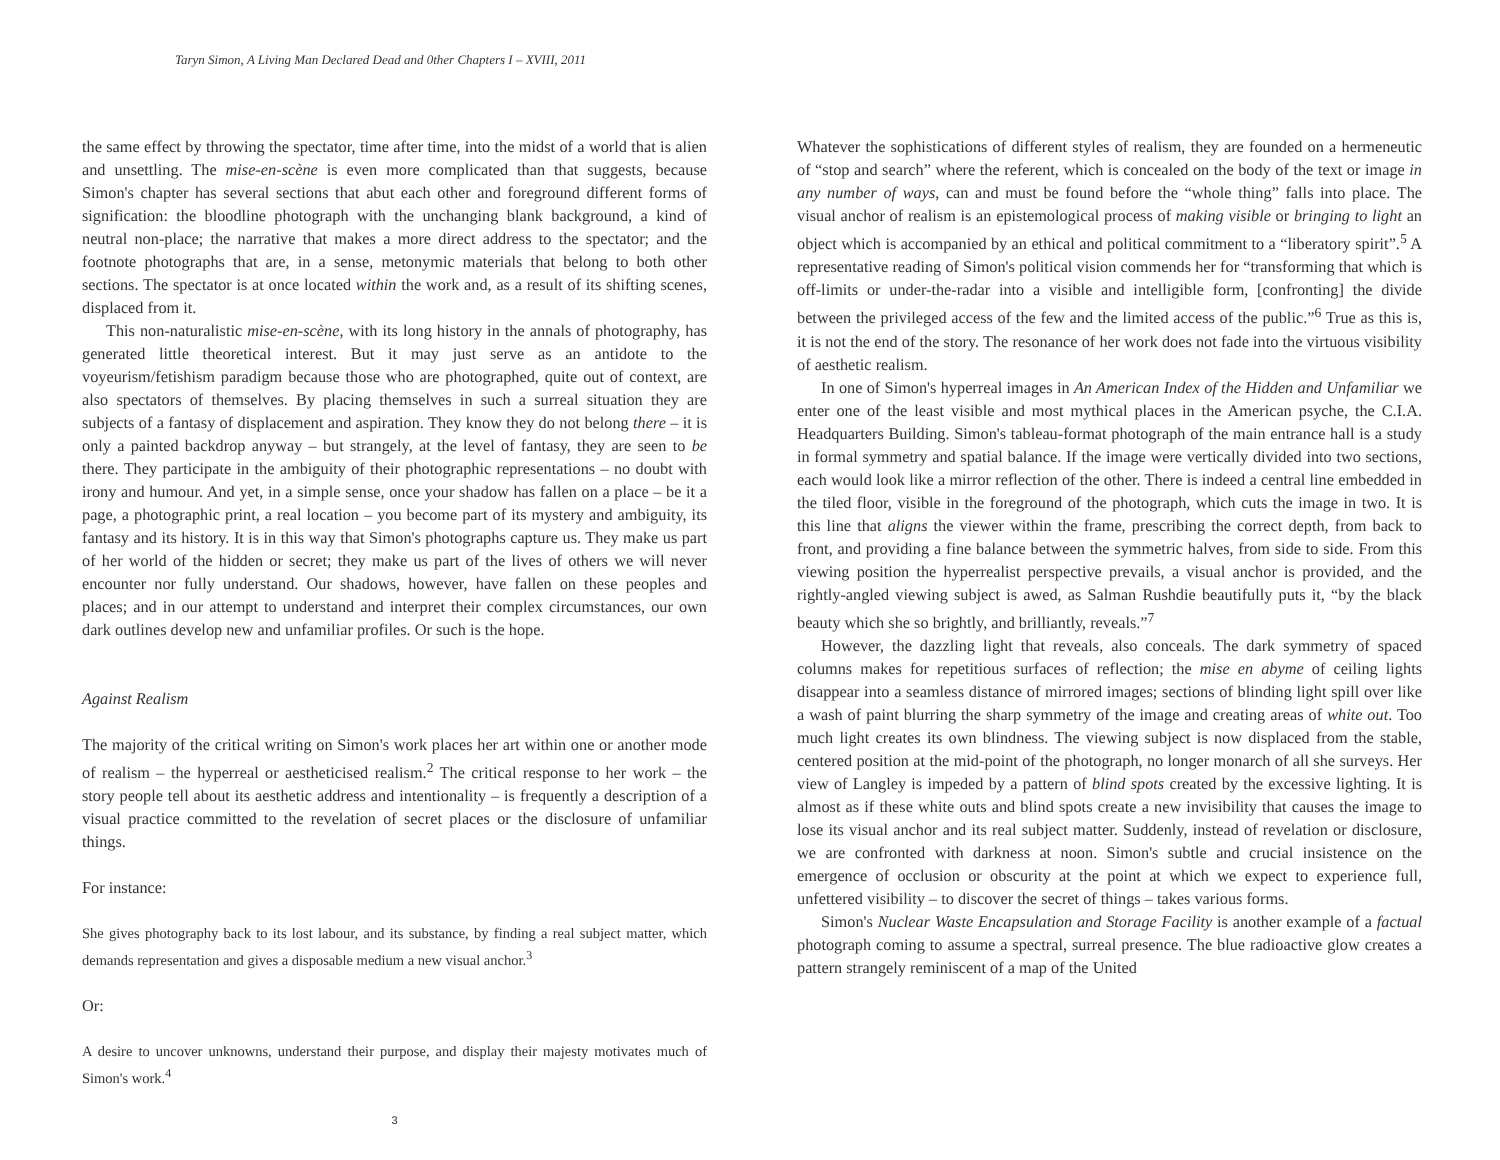Taryn Simon, A Living Man Declared Dead and 0ther Chapters I – XVIII, 2011
the same effect by throwing the spectator, time after time, into the midst of a world that is alien and unsettling. The mise-en-scène is even more complicated than that suggests, because Simon's chapter has several sections that abut each other and foreground different forms of signification: the bloodline photograph with the unchanging blank background, a kind of neutral non-place; the narrative that makes a more direct address to the spectator; and the footnote photographs that are, in a sense, metonymic materials that belong to both other sections. The spectator is at once located within the work and, as a result of its shifting scenes, displaced from it.
This non-naturalistic mise-en-scène, with its long history in the annals of photography, has generated little theoretical interest. But it may just serve as an antidote to the voyeurism/fetishism paradigm because those who are photographed, quite out of context, are also spectators of themselves. By placing themselves in such a surreal situation they are subjects of a fantasy of displacement and aspiration. They know they do not belong there – it is only a painted backdrop anyway – but strangely, at the level of fantasy, they are seen to be there. They participate in the ambiguity of their photographic representations – no doubt with irony and humour. And yet, in a simple sense, once your shadow has fallen on a place – be it a page, a photographic print, a real location – you become part of its mystery and ambiguity, its fantasy and its history. It is in this way that Simon's photographs capture us. They make us part of her world of the hidden or secret; they make us part of the lives of others we will never encounter nor fully understand. Our shadows, however, have fallen on these peoples and places; and in our attempt to understand and interpret their complex circumstances, our own dark outlines develop new and unfamiliar profiles. Or such is the hope.
Against Realism
The majority of the critical writing on Simon's work places her art within one or another mode of realism – the hyperreal or aestheticised realism.<sup>2</sup> The critical response to her work – the story people tell about its aesthetic address and intentionality – is frequently a description of a visual practice committed to the revelation of secret places or the disclosure of unfamiliar things.
For instance:
She gives photography back to its lost labour, and its substance, by finding a real subject matter, which demands representation and gives a disposable medium a new visual anchor.<sup>3</sup>
Or:
A desire to uncover unknowns, understand their purpose, and display their majesty motivates much of Simon's work.<sup>4</sup>
3
Whatever the sophistications of different styles of realism, they are founded on a hermeneutic of “stop and search” where the referent, which is concealed on the body of the text or image in any number of ways, can and must be found before the “whole thing” falls into place. The visual anchor of realism is an epistemological process of making visible or bringing to light an object which is accompanied by an ethical and political commitment to a “liberatory spirit”.<sup>5</sup> A representative reading of Simon's political vision commends her for “transforming that which is off-limits or under-the-radar into a visible and intelligible form, [confronting] the divide between the privileged access of the few and the limited access of the public.”<sup>6</sup> True as this is, it is not the end of the story. The resonance of her work does not fade into the virtuous visibility of aesthetic realism.
In one of Simon's hyperreal images in An American Index of the Hidden and Unfamiliar we enter one of the least visible and most mythical places in the American psyche, the C.I.A. Headquarters Building. Simon's tableau-format photograph of the main entrance hall is a study in formal symmetry and spatial balance. If the image were vertically divided into two sections, each would look like a mirror reflection of the other. There is indeed a central line embedded in the tiled floor, visible in the foreground of the photograph, which cuts the image in two. It is this line that aligns the viewer within the frame, prescribing the correct depth, from back to front, and providing a fine balance between the symmetric halves, from side to side. From this viewing position the hyperrealist perspective prevails, a visual anchor is provided, and the rightly-angled viewing subject is awed, as Salman Rushdie beautifully puts it, “by the black beauty which she so brightly, and brilliantly, reveals.”<sup>7</sup>
However, the dazzling light that reveals, also conceals. The dark symmetry of spaced columns makes for repetitious surfaces of reflection; the mise en abyme of ceiling lights disappear into a seamless distance of mirrored images; sections of blinding light spill over like a wash of paint blurring the sharp symmetry of the image and creating areas of white out. Too much light creates its own blindness. The viewing subject is now displaced from the stable, centered position at the mid-point of the photograph, no longer monarch of all she surveys. Her view of Langley is impeded by a pattern of blind spots created by the excessive lighting. It is almost as if these white outs and blind spots create a new invisibility that causes the image to lose its visual anchor and its real subject matter. Suddenly, instead of revelation or disclosure, we are confronted with darkness at noon. Simon's subtle and crucial insistence on the emergence of occlusion or obscurity at the point at which we expect to experience full, unfettered visibility – to discover the secret of things – takes various forms.
Simon's Nuclear Waste Encapsulation and Storage Facility is another example of a factual photograph coming to assume a spectral, surreal presence. The blue radioactive glow creates a pattern strangely reminiscent of a map of the United